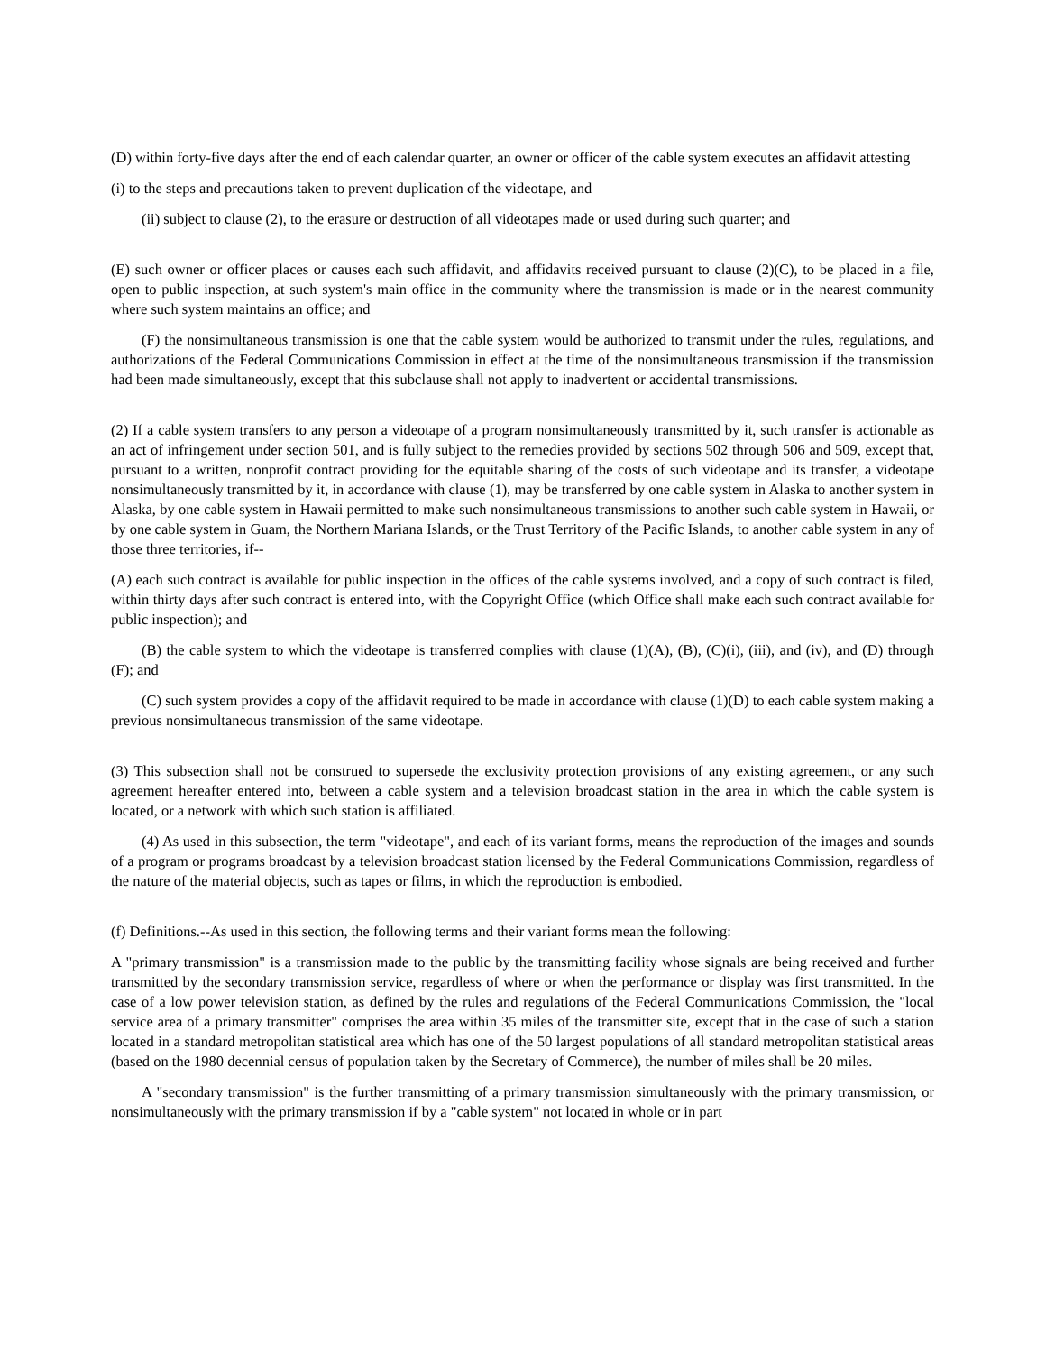(D) within forty-five days after the end of each calendar quarter, an owner or officer of the cable system executes an affidavit attesting
(i) to the steps and precautions taken to prevent duplication of the videotape, and
(ii) subject to clause (2), to the erasure or destruction of all videotapes made or used during such quarter; and
(E) such owner or officer places or causes each such affidavit, and affidavits received pursuant to clause (2)(C), to be placed in a file, open to public inspection, at such system's main office in the community where the transmission is made or in the nearest community where such system maintains an office; and
(F) the nonsimultaneous transmission is one that the cable system would be authorized to transmit under the rules, regulations, and authorizations of the Federal Communications Commission in effect at the time of the nonsimultaneous transmission if the transmission had been made simultaneously, except that this subclause shall not apply to inadvertent or accidental transmissions.
(2) If a cable system transfers to any person a videotape of a program nonsimultaneously transmitted by it, such transfer is actionable as an act of infringement under section 501, and is fully subject to the remedies provided by sections 502 through 506 and 509, except that, pursuant to a written, nonprofit contract providing for the equitable sharing of the costs of such videotape and its transfer, a videotape nonsimultaneously transmitted by it, in accordance with clause (1), may be transferred by one cable system in Alaska to another system in Alaska, by one cable system in Hawaii permitted to make such nonsimultaneous transmissions to another such cable system in Hawaii, or by one cable system in Guam, the Northern Mariana Islands, or the Trust Territory of the Pacific Islands, to another cable system in any of those three territories, if--
(A) each such contract is available for public inspection in the offices of the cable systems involved, and a copy of such contract is filed, within thirty days after such contract is entered into, with the Copyright Office (which Office shall make each such contract available for public inspection); and
(B) the cable system to which the videotape is transferred complies with clause (1)(A), (B), (C)(i), (iii), and (iv), and (D) through (F); and
(C) such system provides a copy of the affidavit required to be made in accordance with clause (1)(D) to each cable system making a previous nonsimultaneous transmission of the same videotape.
(3) This subsection shall not be construed to supersede the exclusivity protection provisions of any existing agreement, or any such agreement hereafter entered into, between a cable system and a television broadcast station in the area in which the cable system is located, or a network with which such station is affiliated.
(4) As used in this subsection, the term "videotape", and each of its variant forms, means the reproduction of the images and sounds of a program or programs broadcast by a television broadcast station licensed by the Federal Communications Commission, regardless of the nature of the material objects, such as tapes or films, in which the reproduction is embodied.
(f) Definitions.--As used in this section, the following terms and their variant forms mean the following:
A "primary transmission" is a transmission made to the public by the transmitting facility whose signals are being received and further transmitted by the secondary transmission service, regardless of where or when the performance or display was first transmitted. In the case of a low power television station, as defined by the rules and regulations of the Federal Communications Commission, the "local service area of a primary transmitter" comprises the area within 35 miles of the transmitter site, except that in the case of such a station located in a standard metropolitan statistical area which has one of the 50 largest populations of all standard metropolitan statistical areas (based on the 1980 decennial census of population taken by the Secretary of Commerce), the number of miles shall be 20 miles.
A "secondary transmission" is the further transmitting of a primary transmission simultaneously with the primary transmission, or nonsimultaneously with the primary transmission if by a "cable system" not located in whole or in part